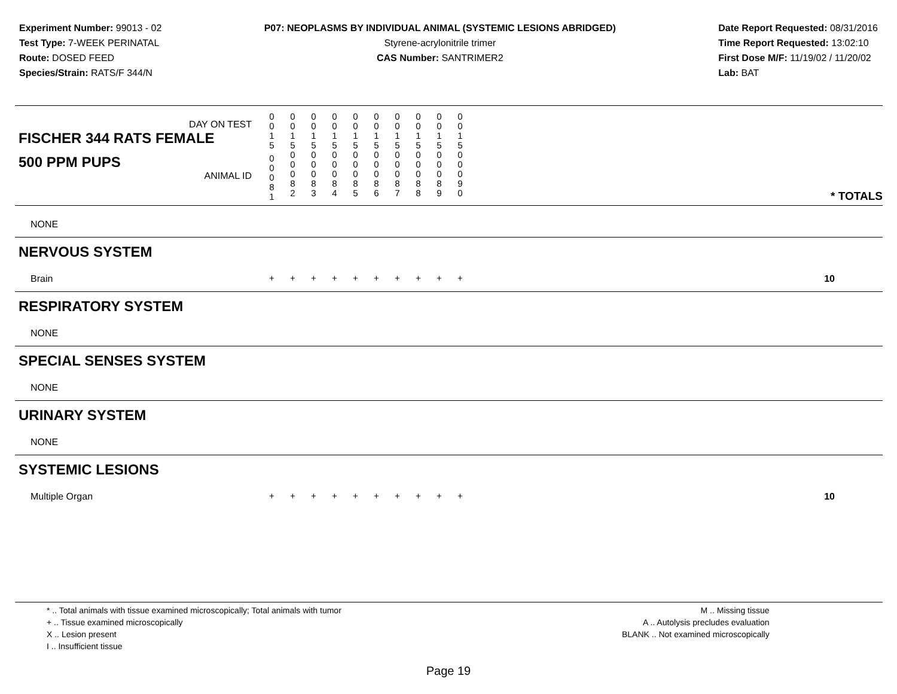Experiment Number: 99013 - 02
Test Type: 7-WEEK PERINATAL
Route: DOSED FEED
Species/Strain: RATS/F 344/N
P07: NEOPLASMS BY INDIVIDUAL ANIMAL (SYSTEMIC LESIONS ABRIDGED)
Styrene-acrylonitrile trimer
CAS Number: SANTRIMER2
Date Report Requested: 08/31/2016
Time Report Requested: 13:02:10
First Dose M/F: 11/19/02 / 11/20/02
Lab: BAT
| DAY ON TEST FISCHER 344 RATS FEMALE | 0 0 1 5 | 0 0 1 5 | 0 0 1 5 | 0 0 1 5 | 0 0 1 5 | 0 0 1 5 | 0 0 1 5 | 0 0 1 5 | 0 0 1 5 | 0 0 1 5 | | |
| 500 PPM PUPS ANIMAL ID | 0 0 0 8 1 | 0 0 0 8 2 | 0 0 0 8 3 | 0 0 0 8 4 | 0 0 0 8 5 | 0 0 0 8 6 | 0 0 0 8 7 | 0 0 0 8 8 | 0 0 0 8 9 | 0 0 0 9 0 | | * TOTALS |
| NONE | | | | | | | | | | | | |
| NERVOUS SYSTEM | | | | | | | | | | | | |
| Brain | + | + | + | + | + | + | + | + | + | + | | 10 |
| RESPIRATORY SYSTEM | | | | | | | | | | | | |
| NONE | | | | | | | | | | | | |
| SPECIAL SENSES SYSTEM | | | | | | | | | | | | |
| NONE | | | | | | | | | | | | |
| URINARY SYSTEM | | | | | | | | | | | | |
| NONE | | | | | | | | | | | | |
| SYSTEMIC LESIONS | | | | | | | | | | | | |
| Multiple Organ | + | + | + | + | + | + | + | + | + | + | | 10 |
* .. Total animals with tissue examined microscopically; Total animals with tumor
+ .. Tissue examined microscopically
X .. Lesion present
I .. Insufficient tissue
M .. Missing tissue
A .. Autolysis precludes evaluation
BLANK .. Not examined microscopically
Page 19